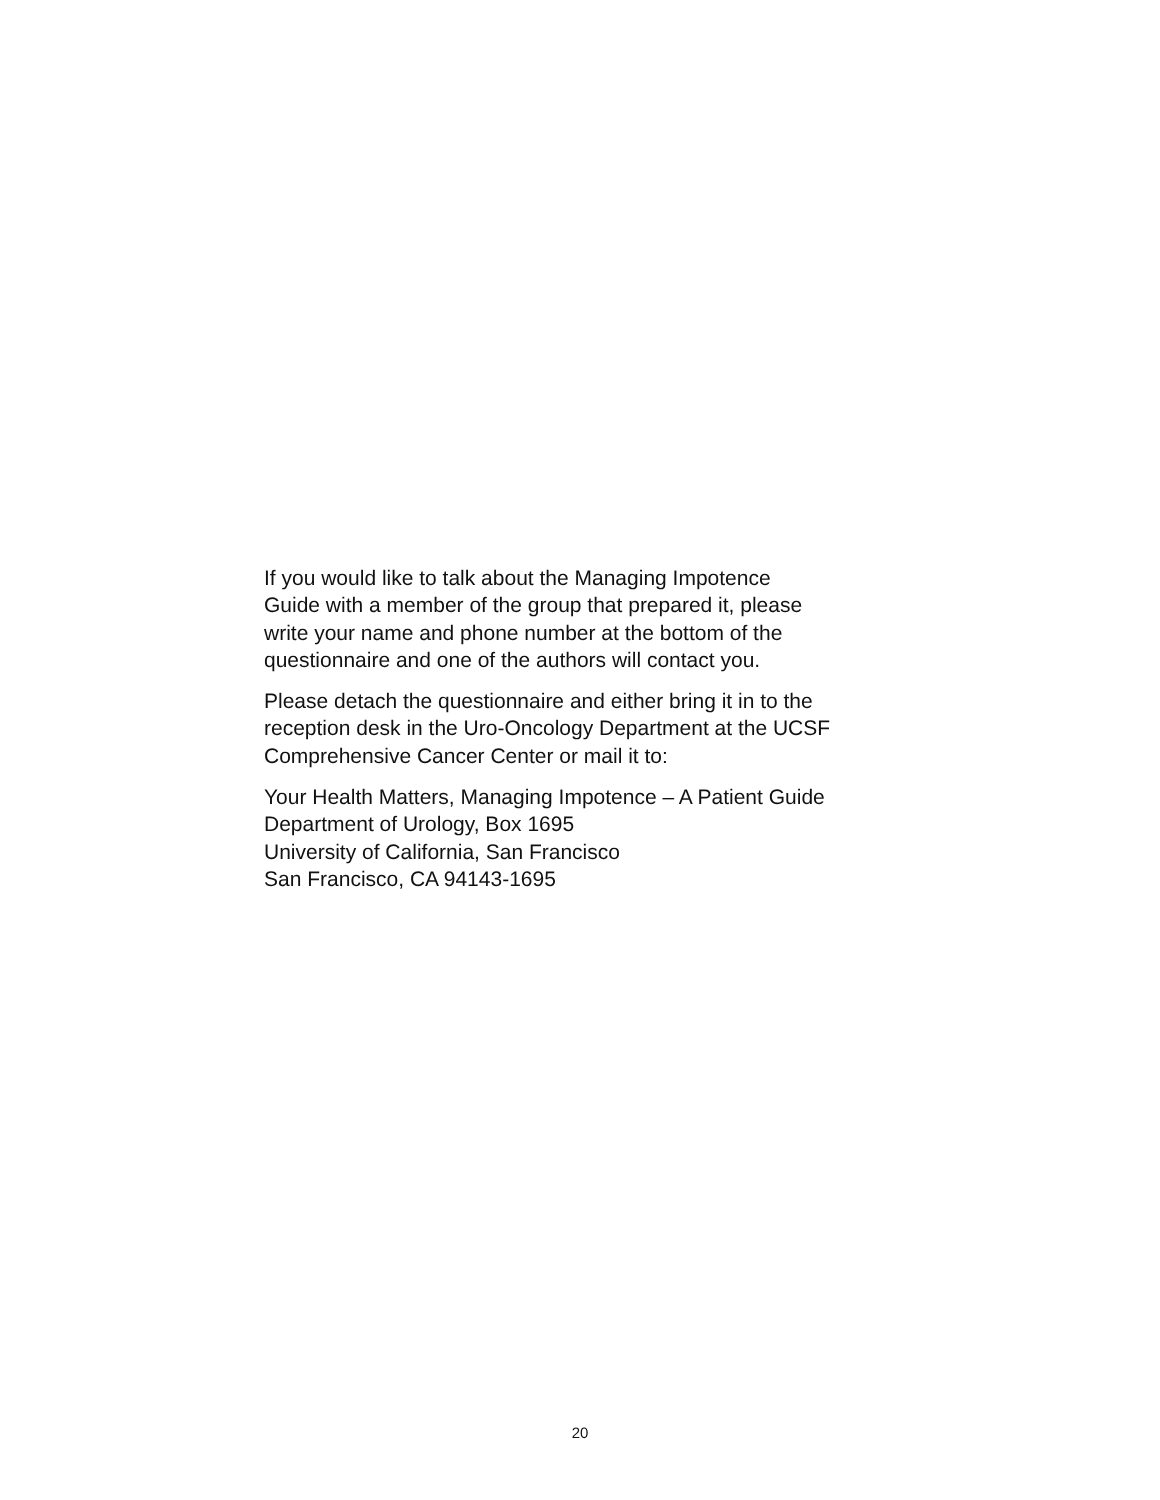If you would like to talk about the Managing Impotence
Guide with a member of the group that prepared it, please
write your name and phone number at the bottom of the
questionnaire and one of the authors will contact you.
Please detach the questionnaire and either bring it in to the
reception desk in the Uro-Oncology Department at the UCSF
Comprehensive Cancer Center or mail it to:
Your Health Matters, Managing Impotence – A Patient Guide
Department of Urology, Box 1695
University of California, San Francisco
San Francisco, CA 94143-1695
20